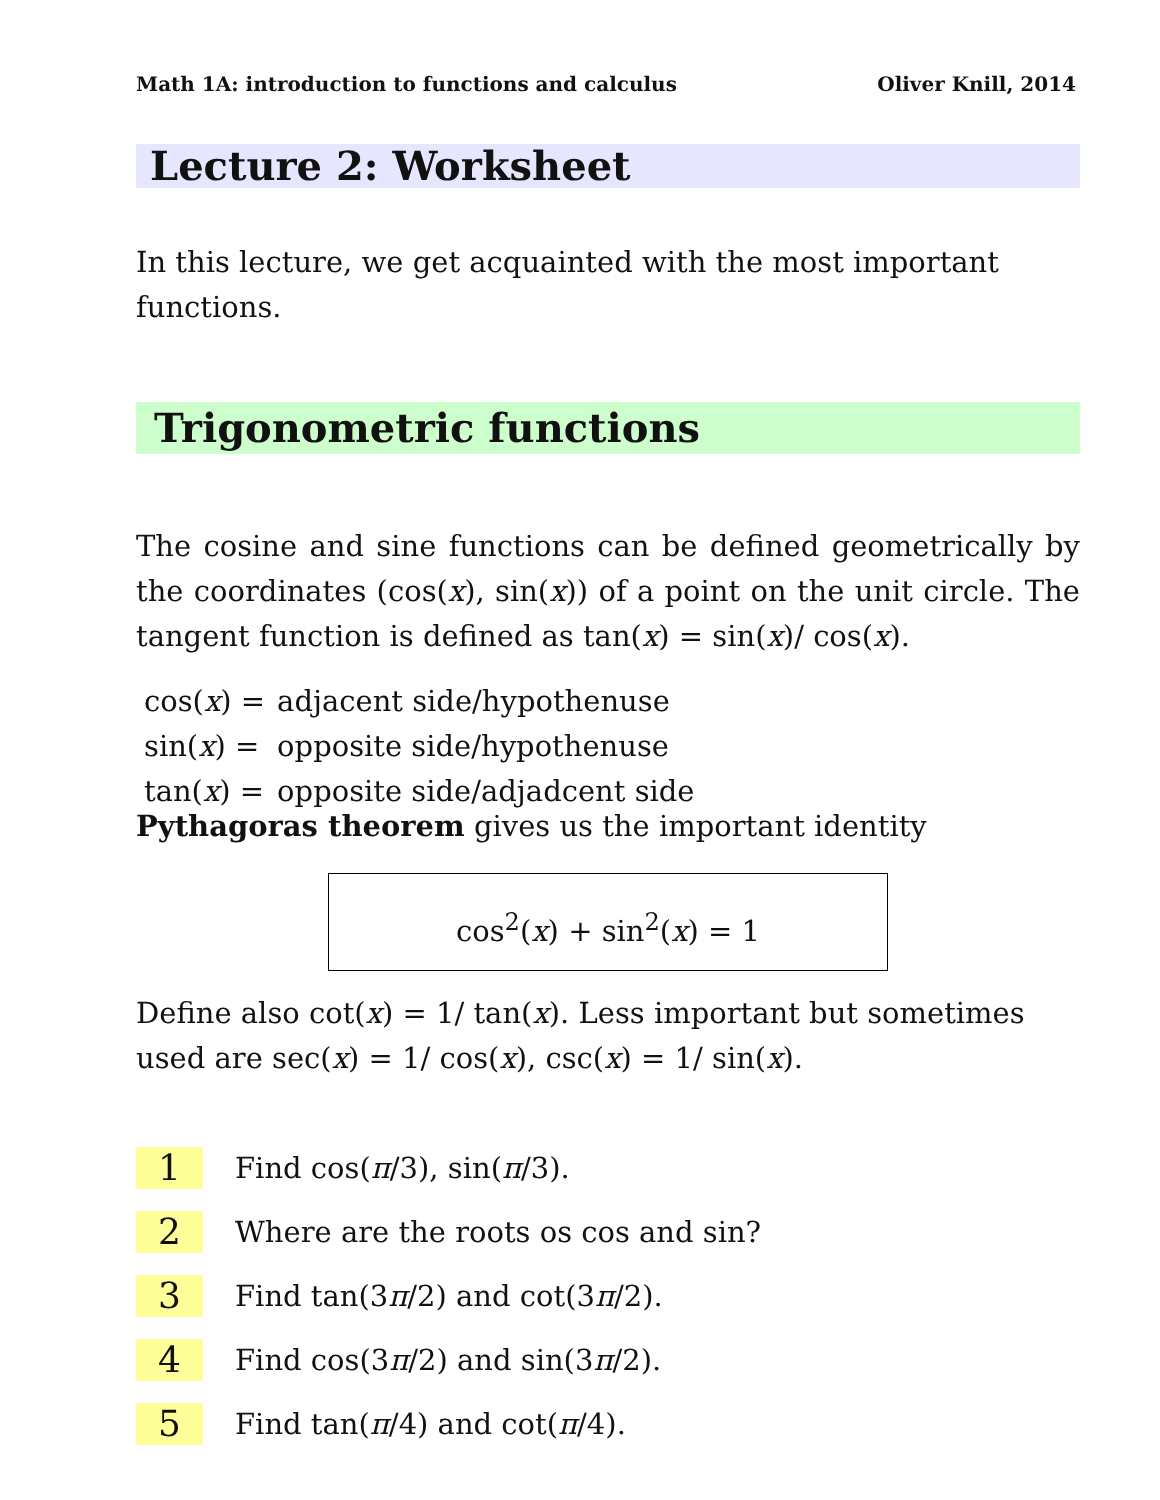Math 1A: introduction to functions and calculus Oliver Knill, 2014
Lecture 2: Worksheet
In this lecture, we get acquainted with the most important functions.
Trigonometric functions
The cosine and sine functions can be defined geometrically by the coordinates (cos(x), sin(x)) of a point on the unit circle. The tangent function is defined as tan(x) = sin(x)/ cos(x).
| cos( x ) = | adjacent side/hypothenuse |
| sin( x ) = | opposite side/hypothenuse |
| tan( x ) = | opposite side/adjadcent side |
Pythagoras theorem gives us the important identity
cos<sup>2</sup>(x) + sin<sup>2</sup>(x) = 1
Define also cot(x) = 1/ tan(x). Less important but sometimes used are sec(x) = 1/ cos(x), csc(x) = 1/ sin(x).
1
Find cos(π/3), sin(π/3).
2
Where are the roots os cos and sin?
3
Find tan(3π/2) and cot(3π/2).
4
Find cos(3π/2) and sin(3π/2).
5
Find tan(π/4) and cot(π/4).